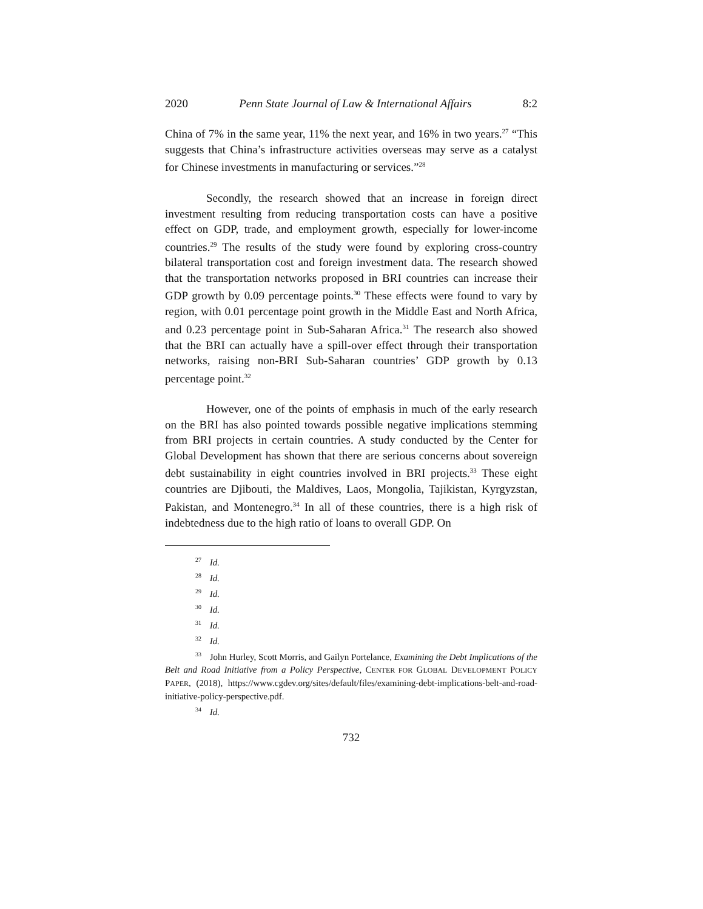2020 Penn State Journal of Law & International Affairs 8:2
China of 7% in the same year, 11% the next year, and 16% in two years.<sup>27</sup> “This suggests that China’s infrastructure activities overseas may serve as a catalyst for Chinese investments in manufacturing or services.”<sup>28</sup>
Secondly, the research showed that an increase in foreign direct investment resulting from reducing transportation costs can have a positive effect on GDP, trade, and employment growth, especially for lower-income countries.<sup>29</sup> The results of the study were found by exploring cross-country bilateral transportation cost and foreign investment data. The research showed that the transportation networks proposed in BRI countries can increase their GDP growth by 0.09 percentage points.<sup>30</sup> These effects were found to vary by region, with 0.01 percentage point growth in the Middle East and North Africa, and 0.23 percentage point in Sub-Saharan Africa.<sup>31</sup> The research also showed that the BRI can actually have a spill-over effect through their transportation networks, raising non-BRI Sub-Saharan countries’ GDP growth by 0.13 percentage point.<sup>32</sup>
However, one of the points of emphasis in much of the early research on the BRI has also pointed towards possible negative implications stemming from BRI projects in certain countries. A study conducted by the Center for Global Development has shown that there are serious concerns about sovereign debt sustainability in eight countries involved in BRI projects.<sup>33</sup> These eight countries are Djibouti, the Maldives, Laos, Mongolia, Tajikistan, Kyrgyzstan, Pakistan, and Montenegro.<sup>34</sup> In all of these countries, there is a high risk of indebtedness due to the high ratio of loans to overall GDP. On
<sup>27</sup> Id.
<sup>28</sup> Id.
<sup>29</sup> Id.
<sup>30</sup> Id.
<sup>31</sup> Id.
<sup>32</sup> Id.
<sup>33</sup> John Hurley, Scott Morris, and Gailyn Portelance, Examining the Debt Implications of the Belt and Road Initiative from a Policy Perspective, CENTER FOR GLOBAL DEVELOPMENT POLICY PAPER, (2018), https://www.cgdev.org/sites/default/files/examining-debt-implications-belt-and-road-initiative-policy-perspective.pdf.
<sup>34</sup> Id.
732